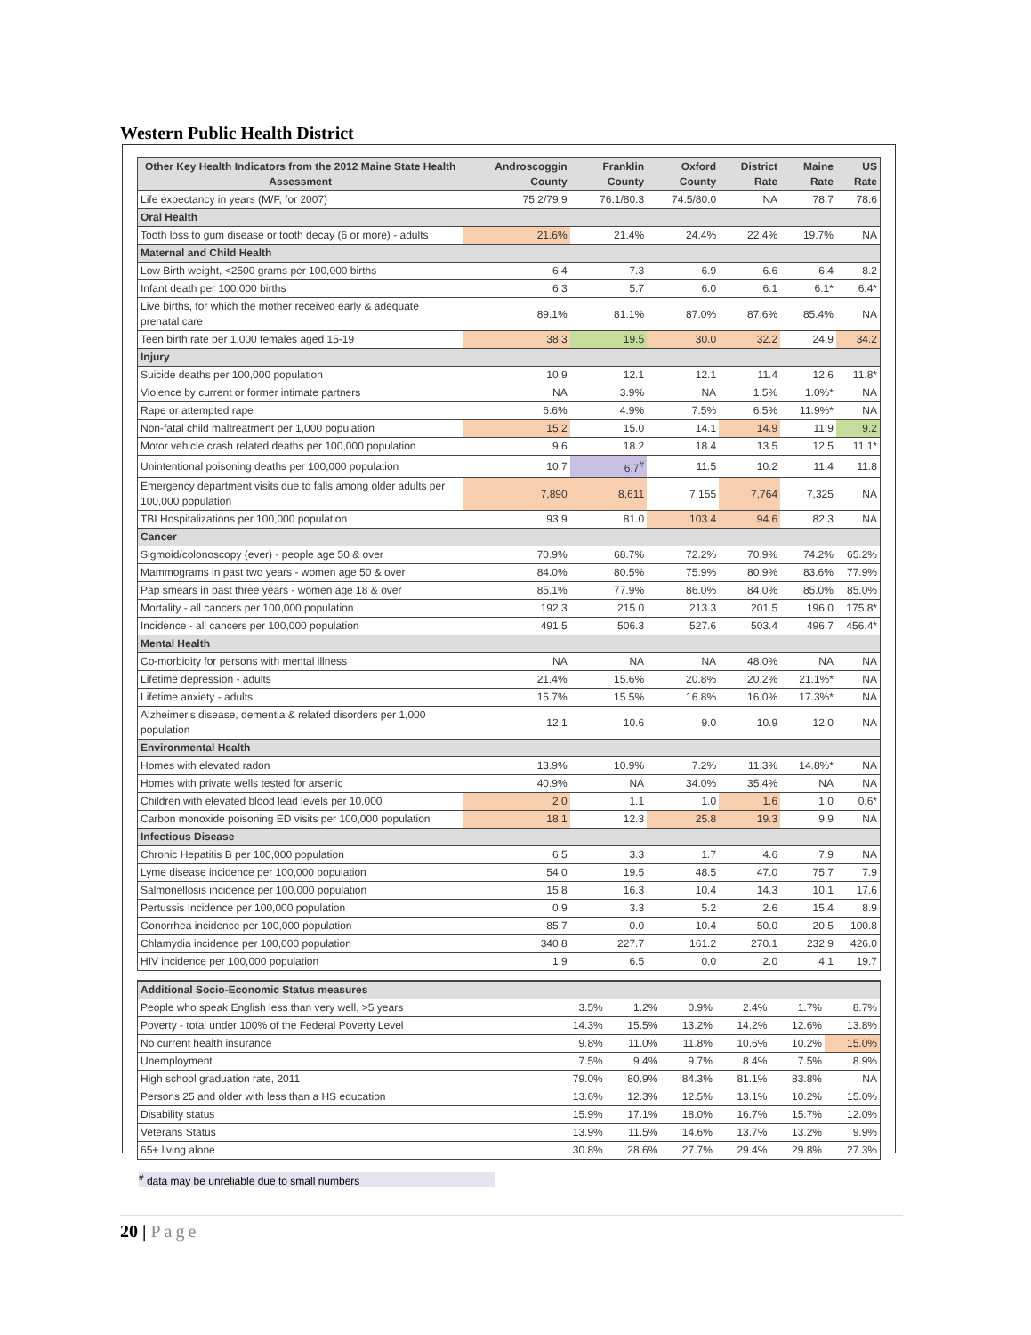Western Public Health District
| Other Key Health Indicators from the 2012 Maine State Health Assessment | Androscoggin County | Franklin County | Oxford County | District Rate | Maine Rate | US Rate |
| --- | --- | --- | --- | --- | --- | --- |
| Life expectancy in years (M/F, for 2007) | 75.2/79.9 | 76.1/80.3 | 74.5/80.0 | NA | 78.7 | 78.6 |
| Oral Health | | | | | | |
| Tooth loss to gum disease or tooth decay (6 or more) - adults | 21.6% | 21.4% | 24.4% | 22.4% | 19.7% | NA |
| Maternal and Child Health | | | | | | |
| Low Birth weight, <2500 grams per 100,000 births | 6.4 | 7.3 | 6.9 | 6.6 | 6.4 | 8.2 |
| Infant death per 100,000 births | 6.3 | 5.7 | 6.0 | 6.1 | 6.1* | 6.4* |
| Live births, for which the mother received early & adequate prenatal care | 89.1% | 81.1% | 87.0% | 87.6% | 85.4% | NA |
| Teen birth rate per 1,000 females aged 15-19 | 38.3 | 19.5 | 30.0 | 32.2 | 24.9 | 34.2 |
| Injury | | | | | | |
| Suicide deaths per 100,000 population | 10.9 | 12.1 | 12.1 | 11.4 | 12.6 | 11.8* |
| Violence by current or former intimate partners | NA | 3.9% | NA | 1.5% | 1.0%* | NA |
| Rape or attempted rape | 6.6% | 4.9% | 7.5% | 6.5% | 11.9%* | NA |
| Non-fatal child maltreatment per 1,000 population | 15.2 | 15.0 | 14.1 | 14.9 | 11.9 | 9.2 |
| Motor vehicle crash related deaths per 100,000 population | 9.6 | 18.2 | 18.4 | 13.5 | 12.5 | 11.1* |
| Unintentional poisoning deaths per 100,000 population | 10.7 | 6.7<sup>#</sup> | 11.5 | 10.2 | 11.4 | 11.8 |
| Emergency department visits due to falls among older adults per 100,000 population | 7,890 | 8,611 | 7,155 | 7,764 | 7,325 | NA |
| TBI Hospitalizations per 100,000 population | 93.9 | 81.0 | 103.4 | 94.6 | 82.3 | NA |
| Cancer | | | | | | |
| Sigmoid/colonoscopy (ever) - people age 50 & over | 70.9% | 68.7% | 72.2% | 70.9% | 74.2% | 65.2% |
| Mammograms in past two years - women age 50 & over | 84.0% | 80.5% | 75.9% | 80.9% | 83.6% | 77.9% |
| Pap smears in past three years - women age 18 & over | 85.1% | 77.9% | 86.0% | 84.0% | 85.0% | 85.0% |
| Mortality - all cancers per 100,000 population | 192.3 | 215.0 | 213.3 | 201.5 | 196.0 | 175.8* |
| Incidence - all cancers per 100,000 population | 491.5 | 506.3 | 527.6 | 503.4 | 496.7 | 456.4* |
| Mental Health | | | | | | |
| Co-morbidity for persons with mental illness | NA | NA | NA | 48.0% | NA | NA |
| Lifetime depression - adults | 21.4% | 15.6% | 20.8% | 20.2% | 21.1%* | NA |
| Lifetime anxiety - adults | 15.7% | 15.5% | 16.8% | 16.0% | 17.3%* | NA |
| Alzheimer's disease, dementia & related disorders per 1,000 population | 12.1 | 10.6 | 9.0 | 10.9 | 12.0 | NA |
| Environmental Health | | | | | | |
| Homes with elevated radon | 13.9% | 10.9% | 7.2% | 11.3% | 14.8%* | NA |
| Homes with private wells tested for arsenic | 40.9% | NA | 34.0% | 35.4% | NA | NA |
| Children with elevated blood lead levels per 10,000 | 2.0 | 1.1 | 1.0 | 1.6 | 1.0 | 0.6* |
| Carbon monoxide poisoning ED visits per 100,000 population | 18.1 | 12.3 | 25.8 | 19.3 | 9.9 | NA |
| Infectious Disease | | | | | | |
| Chronic Hepatitis B per 100,000 population | 6.5 | 3.3 | 1.7 | 4.6 | 7.9 | NA |
| Lyme disease incidence per 100,000 population | 54.0 | 19.5 | 48.5 | 47.0 | 75.7 | 7.9 |
| Salmonellosis incidence per 100,000 population | 15.8 | 16.3 | 10.4 | 14.3 | 10.1 | 17.6 |
| Pertussis Incidence per 100,000 population | 0.9 | 3.3 | 5.2 | 2.6 | 15.4 | 8.9 |
| Gonorrhea incidence per 100,000 population | 85.7 | 0.0 | 10.4 | 50.0 | 20.5 | 100.8 |
| Chlamydia incidence per 100,000 population | 340.8 | 227.7 | 161.2 | 270.1 | 232.9 | 426.0 |
| HIV incidence per 100,000 population | 1.9 | 6.5 | 0.0 | 2.0 | 4.1 | 19.7 |
| Additional Socio-Economic Status measures | | | | | | |
| People who speak English less than very well, >5 years | 3.5% | 1.2% | 0.9% | 2.4% | 1.7% | 8.7% |
| Poverty - total under 100% of the Federal Poverty Level | 14.3% | 15.5% | 13.2% | 14.2% | 12.6% | 13.8% |
| No current health insurance | 9.8% | 11.0% | 11.8% | 10.6% | 10.2% | 15.0% |
| Unemployment | 7.5% | 9.4% | 9.7% | 8.4% | 7.5% | 8.9% |
| High school graduation rate, 2011 | 79.0% | 80.9% | 84.3% | 81.1% | 83.8% | NA |
| Persons 25 and older with less than a HS education | 13.6% | 12.3% | 12.5% | 13.1% | 10.2% | 15.0% |
| Disability status | 15.9% | 17.1% | 18.0% | 16.7% | 15.7% | 12.0% |
| Veterans Status | 13.9% | 11.5% | 14.6% | 13.7% | 13.2% | 9.9% |
| 65+ living alone | 30.8% | 28.6% | 27.7% | 29.4% | 29.8% | 27.3% |
<sup>#</sup> data may be unreliable due to small numbers
20 | Page